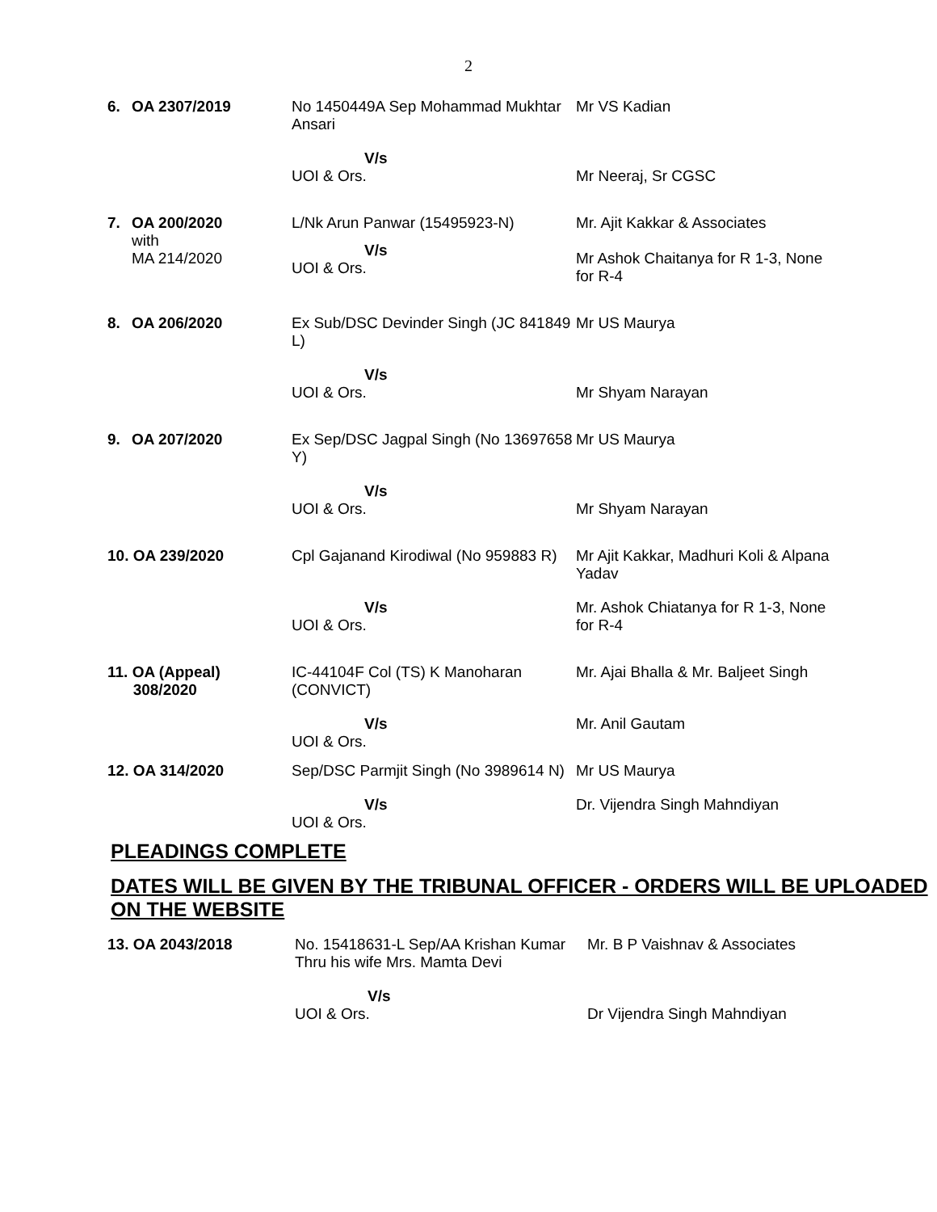2
| 6. | OA 2307/2019 | No 1450449A Sep Mohammad Mukhtar Ansari | Mr VS Kadian |
| | | V/s UOI & Ors. | Mr Neeraj, Sr CGSC |
| 7. | OA 200/2020 with MA 214/2020 | L/Nk Arun Panwar (15495923-N) V/s UOI & Ors. | Mr. Ajit Kakkar & Associates Mr Ashok Chaitanya for R 1-3, None for R-4 |
| 8. | OA 206/2020 | Ex Sub/DSC Devinder Singh (JC 841849 L) | Mr US Maurya |
| | | V/s UOI & Ors. | Mr Shyam Narayan |
| 9. | OA 207/2020 | Ex Sep/DSC Jagpal Singh (No 13697658 Y) | Mr US Maurya |
| | | V/s UOI & Ors. | Mr Shyam Narayan |
| 10. OA 239/2020 | | Cpl Gajanand Kirodiwal (No 959883 R) | Mr Ajit Kakkar, Madhuri Koli & Alpana Yadav |
| | | V/s UOI & Ors. | Mr. Ashok Chiatanya for R 1-3, None for R-4 |
| 11. OA (Appeal) 308/2020 | | IC-44104F Col (TS) K Manoharan (CONVICT) | Mr. Ajai Bhalla & Mr. Baljeet Singh |
| | | V/s UOI & Ors. | Mr. Anil Gautam |
| 12. OA 314/2020 | | Sep/DSC Parmjit Singh (No 3989614 N) | Mr US Maurya |
| | | V/s UOI & Ors. | Dr. Vijendra Singh Mahndiyan |
PLEADINGS COMPLETE
DATES WILL BE GIVEN BY THE TRIBUNAL OFFICER - ORDERS WILL BE UPLOADED ON THE WEBSITE
| 13. OA 2043/2018 | No. 15418631-L Sep/AA Krishan Kumar Thru his wife Mrs. Mamta Devi | Mr. B P Vaishnav & Associates |
| | V/s UOI & Ors. | Dr Vijendra Singh Mahndiyan |